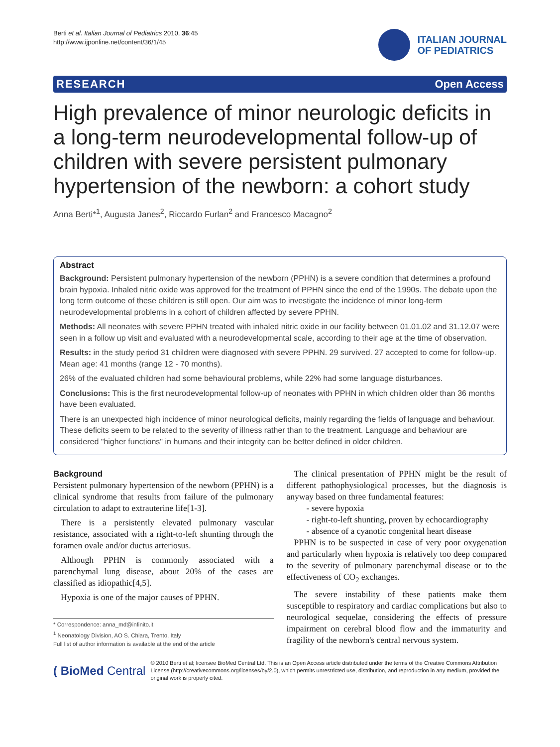Berti et al. Italian Journal of Pediatrics 2010, 36:45
http://www.ijponline.net/content/36/1/45
ITALIAN JOURNAL
OF PEDIATRICS
RESEARCH Open Access
High prevalence of minor neurologic deficits in a long-term neurodevelopmental follow-up of children with severe persistent pulmonary hypertension of the newborn: a cohort study
Anna Berti*<sup>1</sup>, Augusta Janes<sup>2</sup>, Riccardo Furlan<sup>2</sup> and Francesco Macagno<sup>2</sup>
Abstract
Background: Persistent pulmonary hypertension of the newborn (PPHN) is a severe condition that determines a profound brain hypoxia. Inhaled nitric oxide was approved for the treatment of PPHN since the end of the 1990s. The debate upon the long term outcome of these children is still open. Our aim was to investigate the incidence of minor long-term neurodevelopmental problems in a cohort of children affected by severe PPHN.
Methods: All neonates with severe PPHN treated with inhaled nitric oxide in our facility between 01.01.02 and 31.12.07 were seen in a follow up visit and evaluated with a neurodevelopmental scale, according to their age at the time of observation.
Results: in the study period 31 children were diagnosed with severe PPHN. 29 survived. 27 accepted to come for follow-up. Mean age: 41 months (range 12 - 70 months).
26% of the evaluated children had some behavioural problems, while 22% had some language disturbances.
Conclusions: This is the first neurodevelopmental follow-up of neonates with PPHN in which children older than 36 months have been evaluated.
There is an unexpected high incidence of minor neurological deficits, mainly regarding the fields of language and behaviour. These deficits seem to be related to the severity of illness rather than to the treatment. Language and behaviour are considered "higher functions" in humans and their integrity can be better defined in older children.
Background
Persistent pulmonary hypertension of the newborn (PPHN) is a clinical syndrome that results from failure of the pulmonary circulation to adapt to extrauterine life[1-3].
There is a persistently elevated pulmonary vascular resistance, associated with a right-to-left shunting through the foramen ovale and/or ductus arteriosus.
Although PPHN is commonly associated with a parenchymal lung disease, about 20% of the cases are classified as idiopathic[4,5].
Hypoxia is one of the major causes of PPHN.
* Correspondence: anna_md@infinito.it
<sup>1</sup> Neonatology Division, AO S. Chiara, Trento, Italy
Full list of author information is available at the end of the article
The clinical presentation of PPHN might be the result of different pathophysiological processes, but the diagnosis is anyway based on three fundamental features:
- severe hypoxia
- right-to-left shunting, proven by echocardiography
- absence of a cyanotic congenital heart disease
PPHN is to be suspected in case of very poor oxygenation and particularly when hypoxia is relatively too deep compared to the severity of pulmonary parenchymal disease or to the effectiveness of CO<sub>2</sub> exchanges.
The severe instability of these patients make them susceptible to respiratory and cardiac complications but also to neurological sequelae, considering the effects of pressure impairment on cerebral blood flow and the immaturity and fragility of the newborn's central nervous system.
( BioMed Central
© 2010 Berti et al; licensee BioMed Central Ltd. This is an Open Access article distributed under the terms of the Creative Commons Attribution License (http://creativecommons.org/licenses/by/2.0), which permits unrestricted use, distribution, and reproduction in any medium, provided the original work is properly cited.